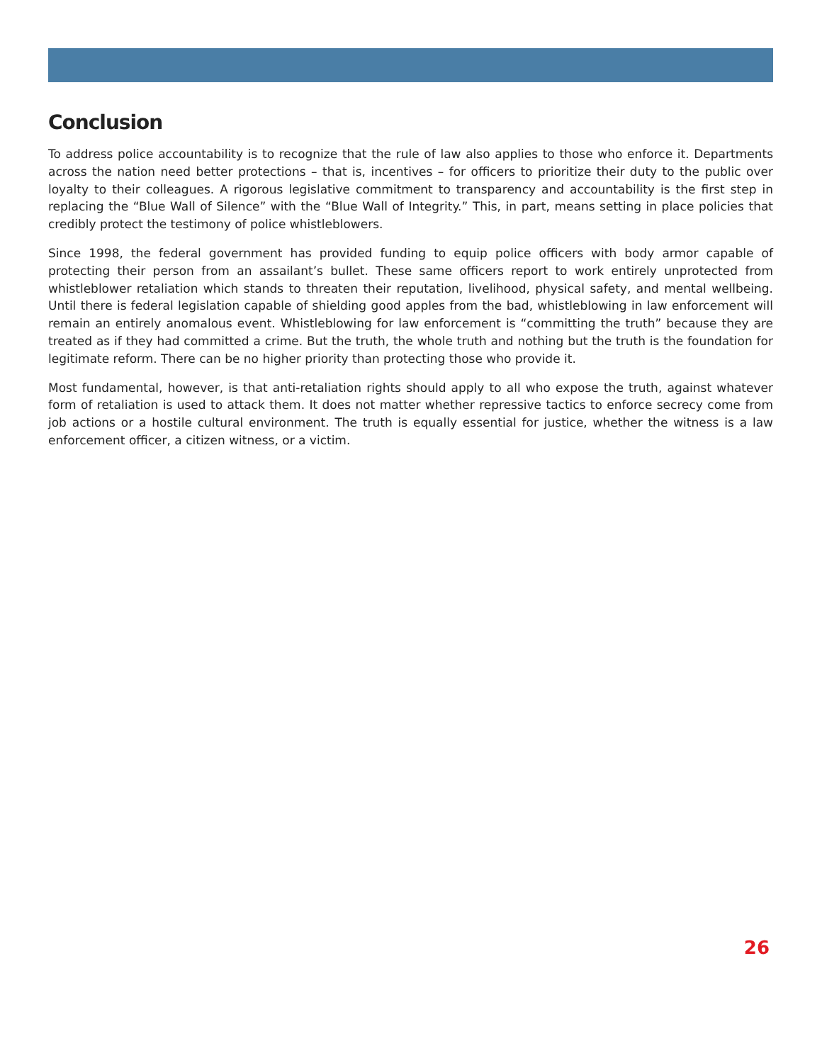Conclusion
To address police accountability is to recognize that the rule of law also applies to those who enforce it. Departments across the nation need better protections – that is, incentives – for officers to prioritize their duty to the public over loyalty to their colleagues. A rigorous legislative commitment to transparency and accountability is the first step in replacing the “Blue Wall of Silence” with the “Blue Wall of Integrity.” This, in part, means setting in place policies that credibly protect the testimony of police whistleblowers.
Since 1998, the federal government has provided funding to equip police officers with body armor capable of protecting their person from an assailant’s bullet. These same officers report to work entirely unprotected from whistleblower retaliation which stands to threaten their reputation, livelihood, physical safety, and mental wellbeing. Until there is federal legislation capable of shielding good apples from the bad, whistleblowing in law enforcement will remain an entirely anomalous event. Whistleblowing for law enforcement is “committing the truth” because they are treated as if they had committed a crime. But the truth, the whole truth and nothing but the truth is the foundation for legitimate reform. There can be no higher priority than protecting those who provide it.
Most fundamental, however, is that anti-retaliation rights should apply to all who expose the truth, against whatever form of retaliation is used to attack them. It does not matter whether repressive tactics to enforce secrecy come from job actions or a hostile cultural environment. The truth is equally essential for justice, whether the witness is a law enforcement officer, a citizen witness, or a victim.
26